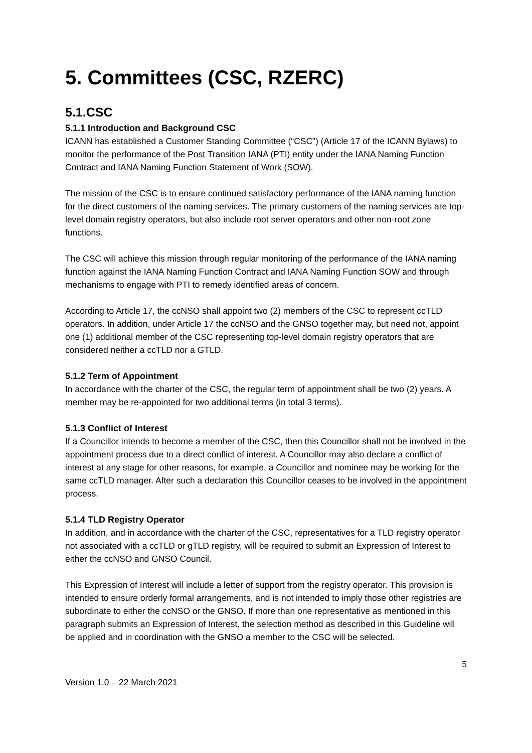5. Committees (CSC, RZERC)
5.1.CSC
5.1.1 Introduction and Background CSC
ICANN has established a Customer Standing Committee (“CSC”) (Article 17 of the ICANN Bylaws) to monitor the performance of the Post Transition IANA (PTI) entity under the IANA Naming Function Contract and IANA Naming Function Statement of Work (SOW).
The mission of the CSC is to ensure continued satisfactory performance of the IANA naming function for the direct customers of the naming services. The primary customers of the naming services are top-level domain registry operators, but also include root server operators and other non-root zone functions.
The CSC will achieve this mission through regular monitoring of the performance of the IANA naming function against the IANA Naming Function Contract and IANA Naming Function SOW and through mechanisms to engage with PTI to remedy identified areas of concern.
According to Article 17, the ccNSO shall appoint two (2) members of the CSC to represent ccTLD operators. In addition, under Article 17 the ccNSO and the GNSO together may, but need not, appoint one (1) additional member of the CSC representing top-level domain registry operators that are considered neither a ccTLD nor a GTLD.
5.1.2 Term of Appointment
In accordance with the charter of the CSC, the regular term of appointment shall be two (2) years. A member may be re-appointed for two additional terms (in total 3 terms).
5.1.3 Conflict of Interest
If a Councillor intends to become a member of the CSC, then this Councillor shall not be involved in the appointment process due to a direct conflict of interest. A Councillor may also declare a conflict of interest at any stage for other reasons, for example, a Councillor and nominee may be working for the same ccTLD manager. After such a declaration this Councillor ceases to be involved in the appointment process.
5.1.4 TLD Registry Operator
In addition, and in accordance with the charter of the CSC, representatives for a TLD registry operator not associated with a ccTLD or gTLD registry, will be required to submit an Expression of Interest to either the ccNSO and GNSO Council.
This Expression of Interest will include a letter of support from the registry operator. This provision is intended to ensure orderly formal arrangements, and is not intended to imply those other registries are subordinate to either the ccNSO or the GNSO. If more than one representative as mentioned in this paragraph submits an Expression of Interest, the selection method as described in this Guideline will be applied and in coordination with the GNSO a member to the CSC will be selected.
5
Version 1.0 – 22 March 2021